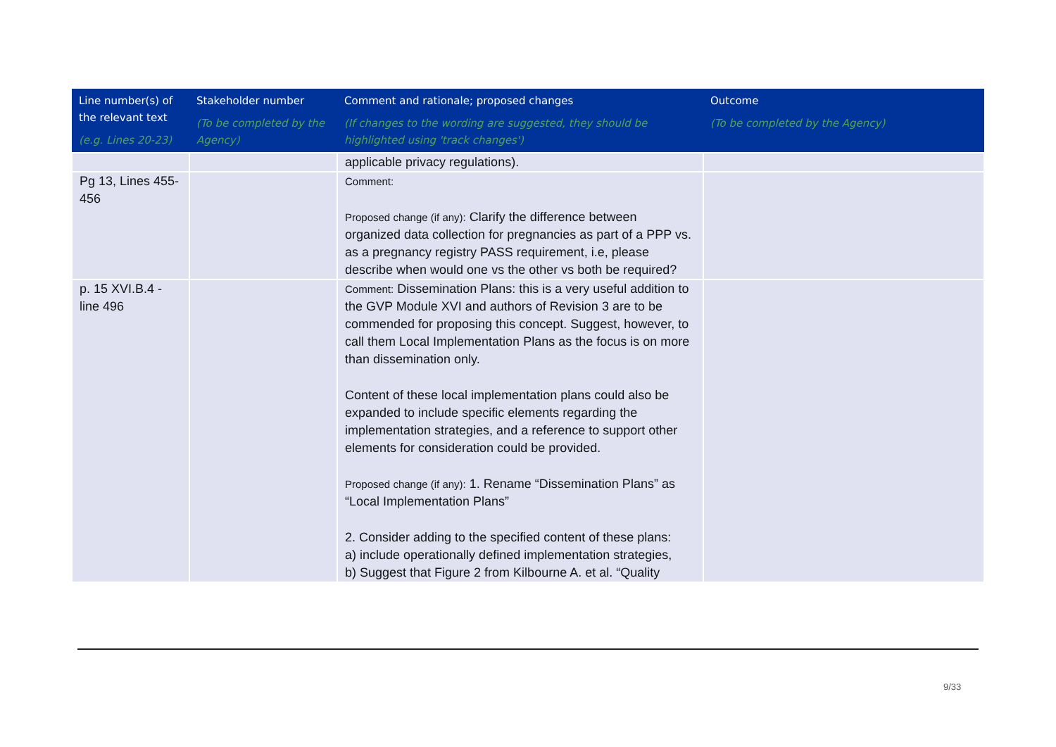| Line number(s) of the relevant text (e.g. Lines 20-23) | Stakeholder number (To be completed by the Agency) | Comment and rationale; proposed changes (If changes to the wording are suggested, they should be highlighted using 'track changes') | Outcome (To be completed by the Agency) |
| --- | --- | --- | --- |
| | | applicable privacy regulations). | |
| Pg 13, Lines 455-456 | | Comment: Proposed change (if any): Clarify the difference between organized data collection for pregnancies as part of a PPP vs. as a pregnancy registry PASS requirement, i.e, please describe when would one vs the other vs both be required? | |
| p. 15 XVI.B.4 - line 496 | | Comment: Dissemination Plans: this is a very useful addition to the GVP Module XVI and authors of Revision 3 are to be commended for proposing this concept. Suggest, however, to call them Local Implementation Plans as the focus is on more than dissemination only. Content of these local implementation plans could also be expanded to include specific elements regarding the implementation strategies, and a reference to support other elements for consideration could be provided. Proposed change (if any): 1. Rename “Dissemination Plans” as “Local Implementation Plans” 2. Consider adding to the specified content of these plans: a) include operationally defined implementation strategies, b) Suggest that Figure 2 from Kilbourne A. et al. “Quality | |
9/33